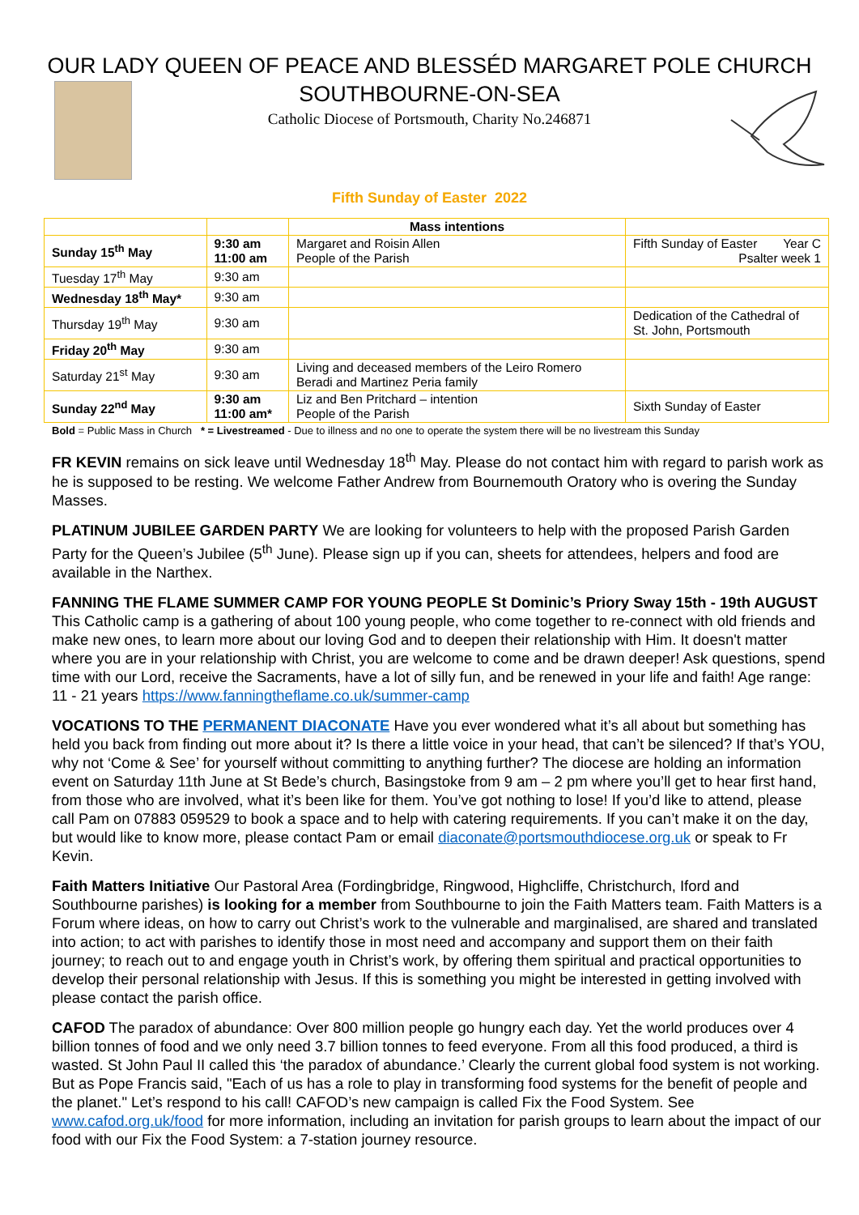OUR LADY QUEEN OF PEACE AND BLESSÉD MARGARET POLE CHURCH
SOUTHBOURNE-ON-SEA
Catholic Diocese of Portsmouth, Charity No.246871
Fifth Sunday of Easter 2022
| | | Mass intentions | |
| Sunday 15<sup>th</sup> May | 9:30 am 11:00 am | Margaret and Roisin Allen People of the Parish | Fifth Sunday of Easter Year C Psalter week 1 |
| Tuesday 17<sup>th</sup> May | 9:30 am | | |
| Wednesday 18<sup>th</sup> May* | 9:30 am | | |
| Thursday 19<sup>th</sup> May | 9:30 am | | Dedication of the Cathedral of St. John, Portsmouth |
| Friday 20<sup>th</sup> May | 9:30 am | | |
| Saturday 21<sup>st</sup> May | 9:30 am | Living and deceased members of the Leiro Romero Beradi and Martinez Peria family | |
| Sunday 22<sup>nd</sup> May | 9:30 am 11:00 am* | Liz and Ben Pritchard – intention People of the Parish | Sixth Sunday of Easter |
Bold = Public Mass in Church * = Livestreamed - Due to illness and no one to operate the system there will be no livestream this Sunday
FR KEVIN remains on sick leave until Wednesday 18<sup>th</sup> May. Please do not contact him with regard to parish work as he is supposed to be resting. We welcome Father Andrew from Bournemouth Oratory who is overing the Sunday Masses.
PLATINUM JUBILEE GARDEN PARTY We are looking for volunteers to help with the proposed Parish Garden Party for the Queen’s Jubilee (5<sup>th</sup> June). Please sign up if you can, sheets for attendees, helpers and food are available in the Narthex.
FANNING THE FLAME SUMMER CAMP FOR YOUNG PEOPLE St Dominic’s Priory Sway 15th - 19th AUGUST This Catholic camp is a gathering of about 100 young people, who come together to re-connect with old friends and make new ones, to learn more about our loving God and to deepen their relationship with Him. It doesn't matter where you are in your relationship with Christ, you are welcome to come and be drawn deeper! Ask questions, spend time with our Lord, receive the Sacraments, have a lot of silly fun, and be renewed in your life and faith! Age range: 11 - 21 years https://www.fanningtheflame.co.uk/summer-camp
VOCATIONS TO THE PERMANENT DIACONATE Have you ever wondered what it’s all about but something has held you back from finding out more about it? Is there a little voice in your head, that can’t be silenced? If that’s YOU, why not ‘Come & See’ for yourself without committing to anything further? The diocese are holding an information event on Saturday 11th June at St Bede’s church, Basingstoke from 9 am – 2 pm where you’ll get to hear first hand, from those who are involved, what it’s been like for them. You’ve got nothing to lose! If you’d like to attend, please call Pam on 07883 059529 to book a space and to help with catering requirements. If you can’t make it on the day, but would like to know more, please contact Pam or email diaconate@portsmouthdiocese.org.uk or speak to Fr Kevin.
Faith Matters Initiative Our Pastoral Area (Fordingbridge, Ringwood, Highcliffe, Christchurch, Iford and Southbourne parishes) is looking for a member from Southbourne to join the Faith Matters team. Faith Matters is a Forum where ideas, on how to carry out Christ’s work to the vulnerable and marginalised, are shared and translated into action; to act with parishes to identify those in most need and accompany and support them on their faith journey; to reach out to and engage youth in Christ’s work, by offering them spiritual and practical opportunities to develop their personal relationship with Jesus. If this is something you might be interested in getting involved with please contact the parish office.
CAFOD The paradox of abundance: Over 800 million people go hungry each day. Yet the world produces over 4 billion tonnes of food and we only need 3.7 billion tonnes to feed everyone. From all this food produced, a third is wasted. St John Paul II called this ‘the paradox of abundance.’ Clearly the current global food system is not working. But as Pope Francis said, "Each of us has a role to play in transforming food systems for the benefit of people and the planet." Let’s respond to his call! CAFOD’s new campaign is called Fix the Food System. See www.cafod.org.uk/food for more information, including an invitation for parish groups to learn about the impact of our food with our Fix the Food System: a 7-station journey resource.